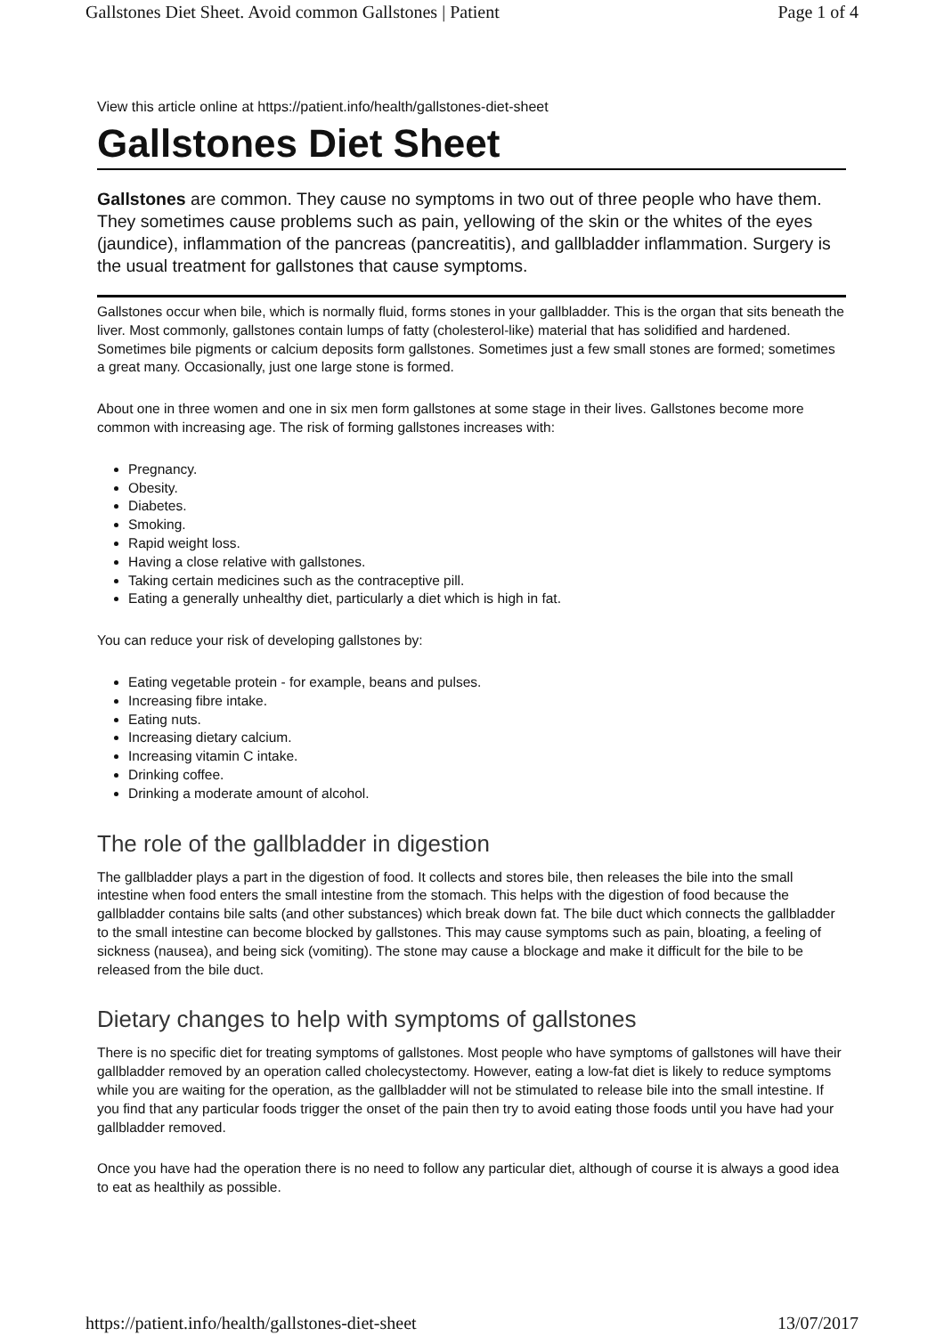Gallstones Diet Sheet. Avoid common Gallstones | Patient Page 1 of 4
View this article online at https://patient.info/health/gallstones-diet-sheet
Gallstones Diet Sheet
Gallstones are common. They cause no symptoms in two out of three people who have them. They sometimes cause problems such as pain, yellowing of the skin or the whites of the eyes (jaundice), inflammation of the pancreas (pancreatitis), and gallbladder inflammation. Surgery is the usual treatment for gallstones that cause symptoms.
Gallstones occur when bile, which is normally fluid, forms stones in your gallbladder. This is the organ that sits beneath the liver. Most commonly, gallstones contain lumps of fatty (cholesterol-like) material that has solidified and hardened. Sometimes bile pigments or calcium deposits form gallstones. Sometimes just a few small stones are formed; sometimes a great many. Occasionally, just one large stone is formed.
About one in three women and one in six men form gallstones at some stage in their lives. Gallstones become more common with increasing age. The risk of forming gallstones increases with:
Pregnancy.
Obesity.
Diabetes.
Smoking.
Rapid weight loss.
Having a close relative with gallstones.
Taking certain medicines such as the contraceptive pill.
Eating a generally unhealthy diet, particularly a diet which is high in fat.
You can reduce your risk of developing gallstones by:
Eating vegetable protein - for example, beans and pulses.
Increasing fibre intake.
Eating nuts.
Increasing dietary calcium.
Increasing vitamin C intake.
Drinking coffee.
Drinking a moderate amount of alcohol.
The role of the gallbladder in digestion
The gallbladder plays a part in the digestion of food. It collects and stores bile, then releases the bile into the small intestine when food enters the small intestine from the stomach. This helps with the digestion of food because the gallbladder contains bile salts (and other substances) which break down fat. The bile duct which connects the gallbladder to the small intestine can become blocked by gallstones. This may cause symptoms such as pain, bloating, a feeling of sickness (nausea), and being sick (vomiting). The stone may cause a blockage and make it difficult for the bile to be released from the bile duct.
Dietary changes to help with symptoms of gallstones
There is no specific diet for treating symptoms of gallstones. Most people who have symptoms of gallstones will have their gallbladder removed by an operation called cholecystectomy. However, eating a low-fat diet is likely to reduce symptoms while you are waiting for the operation, as the gallbladder will not be stimulated to release bile into the small intestine. If you find that any particular foods trigger the onset of the pain then try to avoid eating those foods until you have had your gallbladder removed.
Once you have had the operation there is no need to follow any particular diet, although of course it is always a good idea to eat as healthily as possible.
https://patient.info/health/gallstones-diet-sheet 13/07/2017